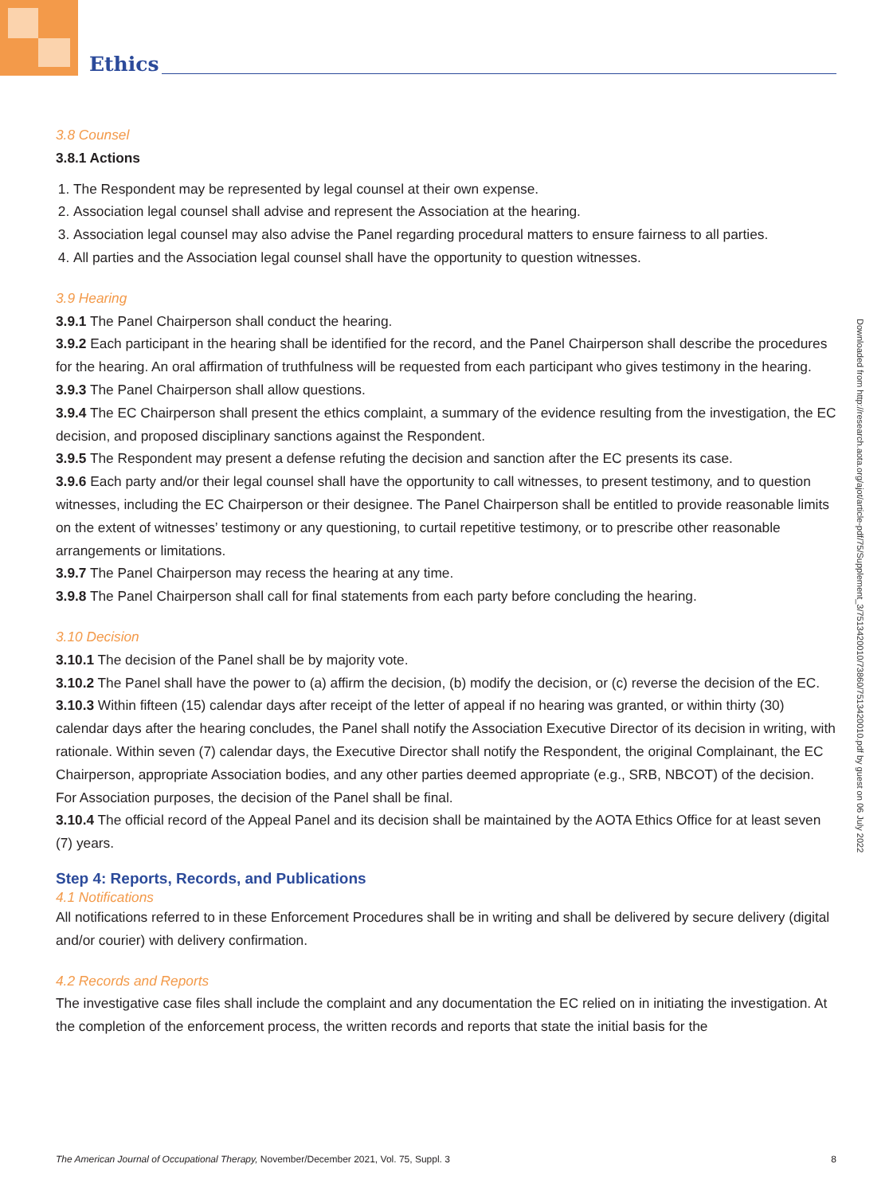Ethics
Downloaded from http://research.aota.org/ajot/article-pdf/75/Supplement_3/7513420010/73860/7513420010.pdf by guest on 06 July 2022
3.8 Counsel
3.8.1 Actions
1. The Respondent may be represented by legal counsel at their own expense.
2. Association legal counsel shall advise and represent the Association at the hearing.
3. Association legal counsel may also advise the Panel regarding procedural matters to ensure fairness to all parties.
4. All parties and the Association legal counsel shall have the opportunity to question witnesses.
3.9 Hearing
3.9.1 The Panel Chairperson shall conduct the hearing.
3.9.2 Each participant in the hearing shall be identified for the record, and the Panel Chairperson shall describe the procedures for the hearing. An oral affirmation of truthfulness will be requested from each participant who gives testimony in the hearing.
3.9.3 The Panel Chairperson shall allow questions.
3.9.4 The EC Chairperson shall present the ethics complaint, a summary of the evidence resulting from the investigation, the EC decision, and proposed disciplinary sanctions against the Respondent.
3.9.5 The Respondent may present a defense refuting the decision and sanction after the EC presents its case.
3.9.6 Each party and/or their legal counsel shall have the opportunity to call witnesses, to present testimony, and to question witnesses, including the EC Chairperson or their designee. The Panel Chairperson shall be entitled to provide reasonable limits on the extent of witnesses’ testimony or any questioning, to curtail repetitive testimony, or to prescribe other reasonable arrangements or limitations.
3.9.7 The Panel Chairperson may recess the hearing at any time.
3.9.8 The Panel Chairperson shall call for final statements from each party before concluding the hearing.
3.10 Decision
3.10.1 The decision of the Panel shall be by majority vote.
3.10.2 The Panel shall have the power to (a) affirm the decision, (b) modify the decision, or (c) reverse the decision of the EC.
3.10.3 Within fifteen (15) calendar days after receipt of the letter of appeal if no hearing was granted, or within thirty (30) calendar days after the hearing concludes, the Panel shall notify the Association Executive Director of its decision in writing, with rationale. Within seven (7) calendar days, the Executive Director shall notify the Respondent, the original Complainant, the EC Chairperson, appropriate Association bodies, and any other parties deemed appropriate (e.g., SRB, NBCOT) of the decision. For Association purposes, the decision of the Panel shall be final.
3.10.4 The official record of the Appeal Panel and its decision shall be maintained by the AOTA Ethics Office for at least seven (7) years.
Step 4: Reports, Records, and Publications
4.1 Notifications
All notifications referred to in these Enforcement Procedures shall be in writing and shall be delivered by secure delivery (digital and/or courier) with delivery confirmation.
4.2 Records and Reports
The investigative case files shall include the complaint and any documentation the EC relied on in initiating the investigation. At the completion of the enforcement process, the written records and reports that state the initial basis for the
The American Journal of Occupational Therapy, November/December 2021, Vol. 75, Suppl. 3 8